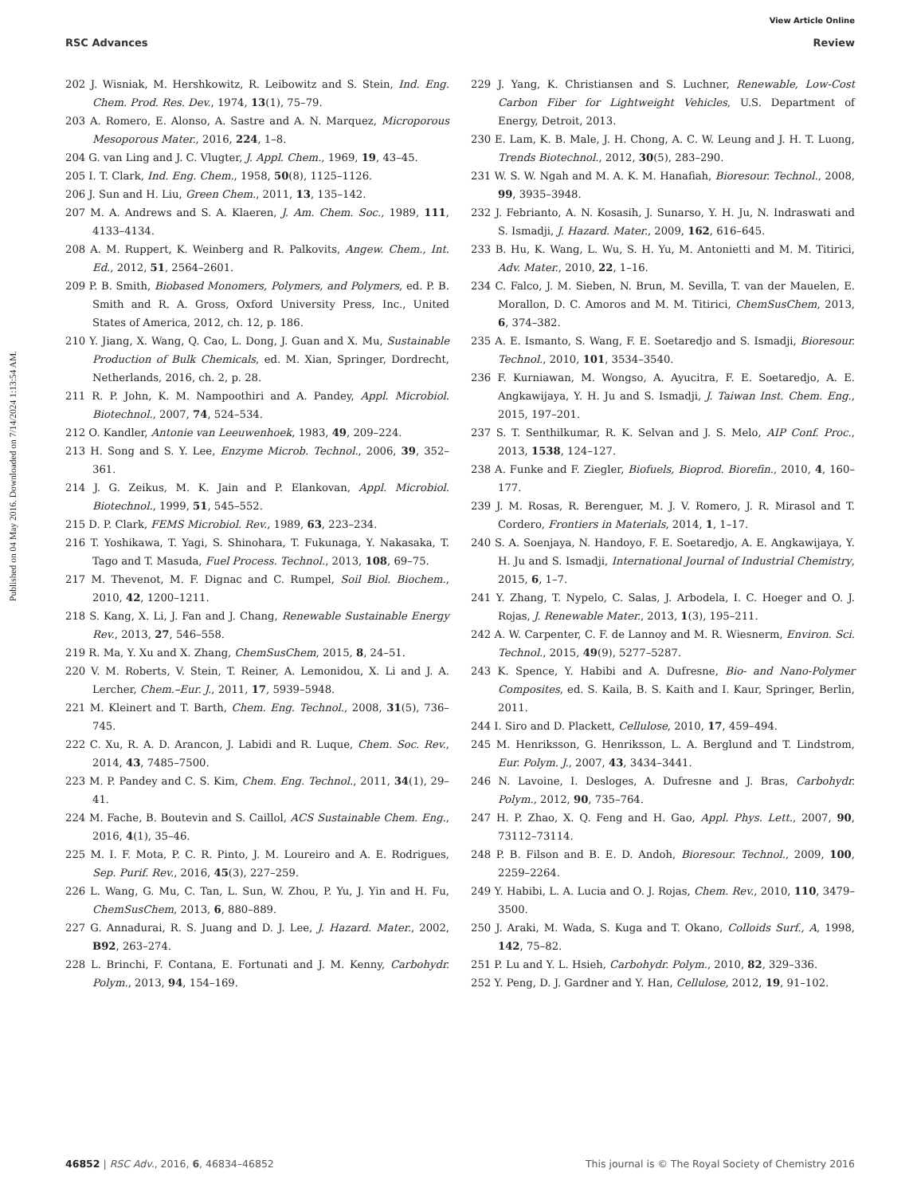View Article Online
RSC Advances Review
Published on 04 May 2016. Downloaded on 7/14/2024 1:13:54 AM.
202 J. Wisniak, M. Hershkowitz, R. Leibowitz and S. Stein, Ind. Eng. Chem. Prod. Res. Dev., 1974, 13(1), 75–79.
203 A. Romero, E. Alonso, A. Sastre and A. N. Marquez, Microporous Mesoporous Mater., 2016, 224, 1–8.
204 G. van Ling and J. C. Vlugter, J. Appl. Chem., 1969, 19, 43–45.
205 I. T. Clark, Ind. Eng. Chem., 1958, 50(8), 1125–1126.
206 J. Sun and H. Liu, Green Chem., 2011, 13, 135–142.
207 M. A. Andrews and S. A. Klaeren, J. Am. Chem. Soc., 1989, 111, 4133–4134.
208 A. M. Ruppert, K. Weinberg and R. Palkovits, Angew. Chem., Int. Ed., 2012, 51, 2564–2601.
209 P. B. Smith, Biobased Monomers, Polymers, and Polymers, ed. P. B. Smith and R. A. Gross, Oxford University Press, Inc., United States of America, 2012, ch. 12, p. 186.
210 Y. Jiang, X. Wang, Q. Cao, L. Dong, J. Guan and X. Mu, Sustainable Production of Bulk Chemicals, ed. M. Xian, Springer, Dordrecht, Netherlands, 2016, ch. 2, p. 28.
211 R. P. John, K. M. Nampoothiri and A. Pandey, Appl. Microbiol. Biotechnol., 2007, 74, 524–534.
212 O. Kandler, Antonie van Leeuwenhoek, 1983, 49, 209–224.
213 H. Song and S. Y. Lee, Enzyme Microb. Technol., 2006, 39, 352–361.
214 J. G. Zeikus, M. K. Jain and P. Elankovan, Appl. Microbiol. Biotechnol., 1999, 51, 545–552.
215 D. P. Clark, FEMS Microbiol. Rev., 1989, 63, 223–234.
216 T. Yoshikawa, T. Yagi, S. Shinohara, T. Fukunaga, Y. Nakasaka, T. Tago and T. Masuda, Fuel Process. Technol., 2013, 108, 69–75.
217 M. Thevenot, M. F. Dignac and C. Rumpel, Soil Biol. Biochem., 2010, 42, 1200–1211.
218 S. Kang, X. Li, J. Fan and J. Chang, Renewable Sustainable Energy Rev., 2013, 27, 546–558.
219 R. Ma, Y. Xu and X. Zhang, ChemSusChem, 2015, 8, 24–51.
220 V. M. Roberts, V. Stein, T. Reiner, A. Lemonidou, X. Li and J. A. Lercher, Chem.–Eur. J., 2011, 17, 5939–5948.
221 M. Kleinert and T. Barth, Chem. Eng. Technol., 2008, 31(5), 736–745.
222 C. Xu, R. A. D. Arancon, J. Labidi and R. Luque, Chem. Soc. Rev., 2014, 43, 7485–7500.
223 M. P. Pandey and C. S. Kim, Chem. Eng. Technol., 2011, 34(1), 29–41.
224 M. Fache, B. Boutevin and S. Caillol, ACS Sustainable Chem. Eng., 2016, 4(1), 35–46.
225 M. I. F. Mota, P. C. R. Pinto, J. M. Loureiro and A. E. Rodrigues, Sep. Purif. Rev., 2016, 45(3), 227–259.
226 L. Wang, G. Mu, C. Tan, L. Sun, W. Zhou, P. Yu, J. Yin and H. Fu, ChemSusChem, 2013, 6, 880–889.
227 G. Annadurai, R. S. Juang and D. J. Lee, J. Hazard. Mater., 2002, B92, 263–274.
228 L. Brinchi, F. Contana, E. Fortunati and J. M. Kenny, Carbohydr. Polym., 2013, 94, 154–169.
229 J. Yang, K. Christiansen and S. Luchner, Renewable, Low-Cost Carbon Fiber for Lightweight Vehicles, U.S. Department of Energy, Detroit, 2013.
230 E. Lam, K. B. Male, J. H. Chong, A. C. W. Leung and J. H. T. Luong, Trends Biotechnol., 2012, 30(5), 283–290.
231 W. S. W. Ngah and M. A. K. M. Hanafiah, Bioresour. Technol., 2008, 99, 3935–3948.
232 J. Febrianto, A. N. Kosasih, J. Sunarso, Y. H. Ju, N. Indraswati and S. Ismadji, J. Hazard. Mater., 2009, 162, 616–645.
233 B. Hu, K. Wang, L. Wu, S. H. Yu, M. Antonietti and M. M. Titirici, Adv. Mater., 2010, 22, 1–16.
234 C. Falco, J. M. Sieben, N. Brun, M. Sevilla, T. van der Mauelen, E. Morallon, D. C. Amoros and M. M. Titirici, ChemSusChem, 2013, 6, 374–382.
235 A. E. Ismanto, S. Wang, F. E. Soetaredjo and S. Ismadji, Bioresour. Technol., 2010, 101, 3534–3540.
236 F. Kurniawan, M. Wongso, A. Ayucitra, F. E. Soetaredjo, A. E. Angkawijaya, Y. H. Ju and S. Ismadji, J. Taiwan Inst. Chem. Eng., 2015, 197–201.
237 S. T. Senthilkumar, R. K. Selvan and J. S. Melo, AIP Conf. Proc., 2013, 1538, 124–127.
238 A. Funke and F. Ziegler, Biofuels, Bioprod. Biorefin., 2010, 4, 160–177.
239 J. M. Rosas, R. Berenguer, M. J. V. Romero, J. R. Mirasol and T. Cordero, Frontiers in Materials, 2014, 1, 1–17.
240 S. A. Soenjaya, N. Handoyo, F. E. Soetaredjo, A. E. Angkawijaya, Y. H. Ju and S. Ismadji, International Journal of Industrial Chemistry, 2015, 6, 1–7.
241 Y. Zhang, T. Nypelo, C. Salas, J. Arbodela, I. C. Hoeger and O. J. Rojas, J. Renewable Mater., 2013, 1(3), 195–211.
242 A. W. Carpenter, C. F. de Lannoy and M. R. Wiesnerm, Environ. Sci. Technol., 2015, 49(9), 5277–5287.
243 K. Spence, Y. Habibi and A. Dufresne, Bio- and Nano-Polymer Composites, ed. S. Kaila, B. S. Kaith and I. Kaur, Springer, Berlin, 2011.
244 I. Siro and D. Plackett, Cellulose, 2010, 17, 459–494.
245 M. Henriksson, G. Henriksson, L. A. Berglund and T. Lindstrom, Eur. Polym. J., 2007, 43, 3434–3441.
246 N. Lavoine, I. Desloges, A. Dufresne and J. Bras, Carbohydr. Polym., 2012, 90, 735–764.
247 H. P. Zhao, X. Q. Feng and H. Gao, Appl. Phys. Lett., 2007, 90, 73112–73114.
248 P. B. Filson and B. E. D. Andoh, Bioresour. Technol., 2009, 100, 2259–2264.
249 Y. Habibi, L. A. Lucia and O. J. Rojas, Chem. Rev., 2010, 110, 3479–3500.
250 J. Araki, M. Wada, S. Kuga and T. Okano, Colloids Surf., A, 1998, 142, 75–82.
251 P. Lu and Y. L. Hsieh, Carbohydr. Polym., 2010, 82, 329–336.
252 Y. Peng, D. J. Gardner and Y. Han, Cellulose, 2012, 19, 91–102.
46852 | RSC Adv., 2016, 6, 46834–46852 This journal is © The Royal Society of Chemistry 2016